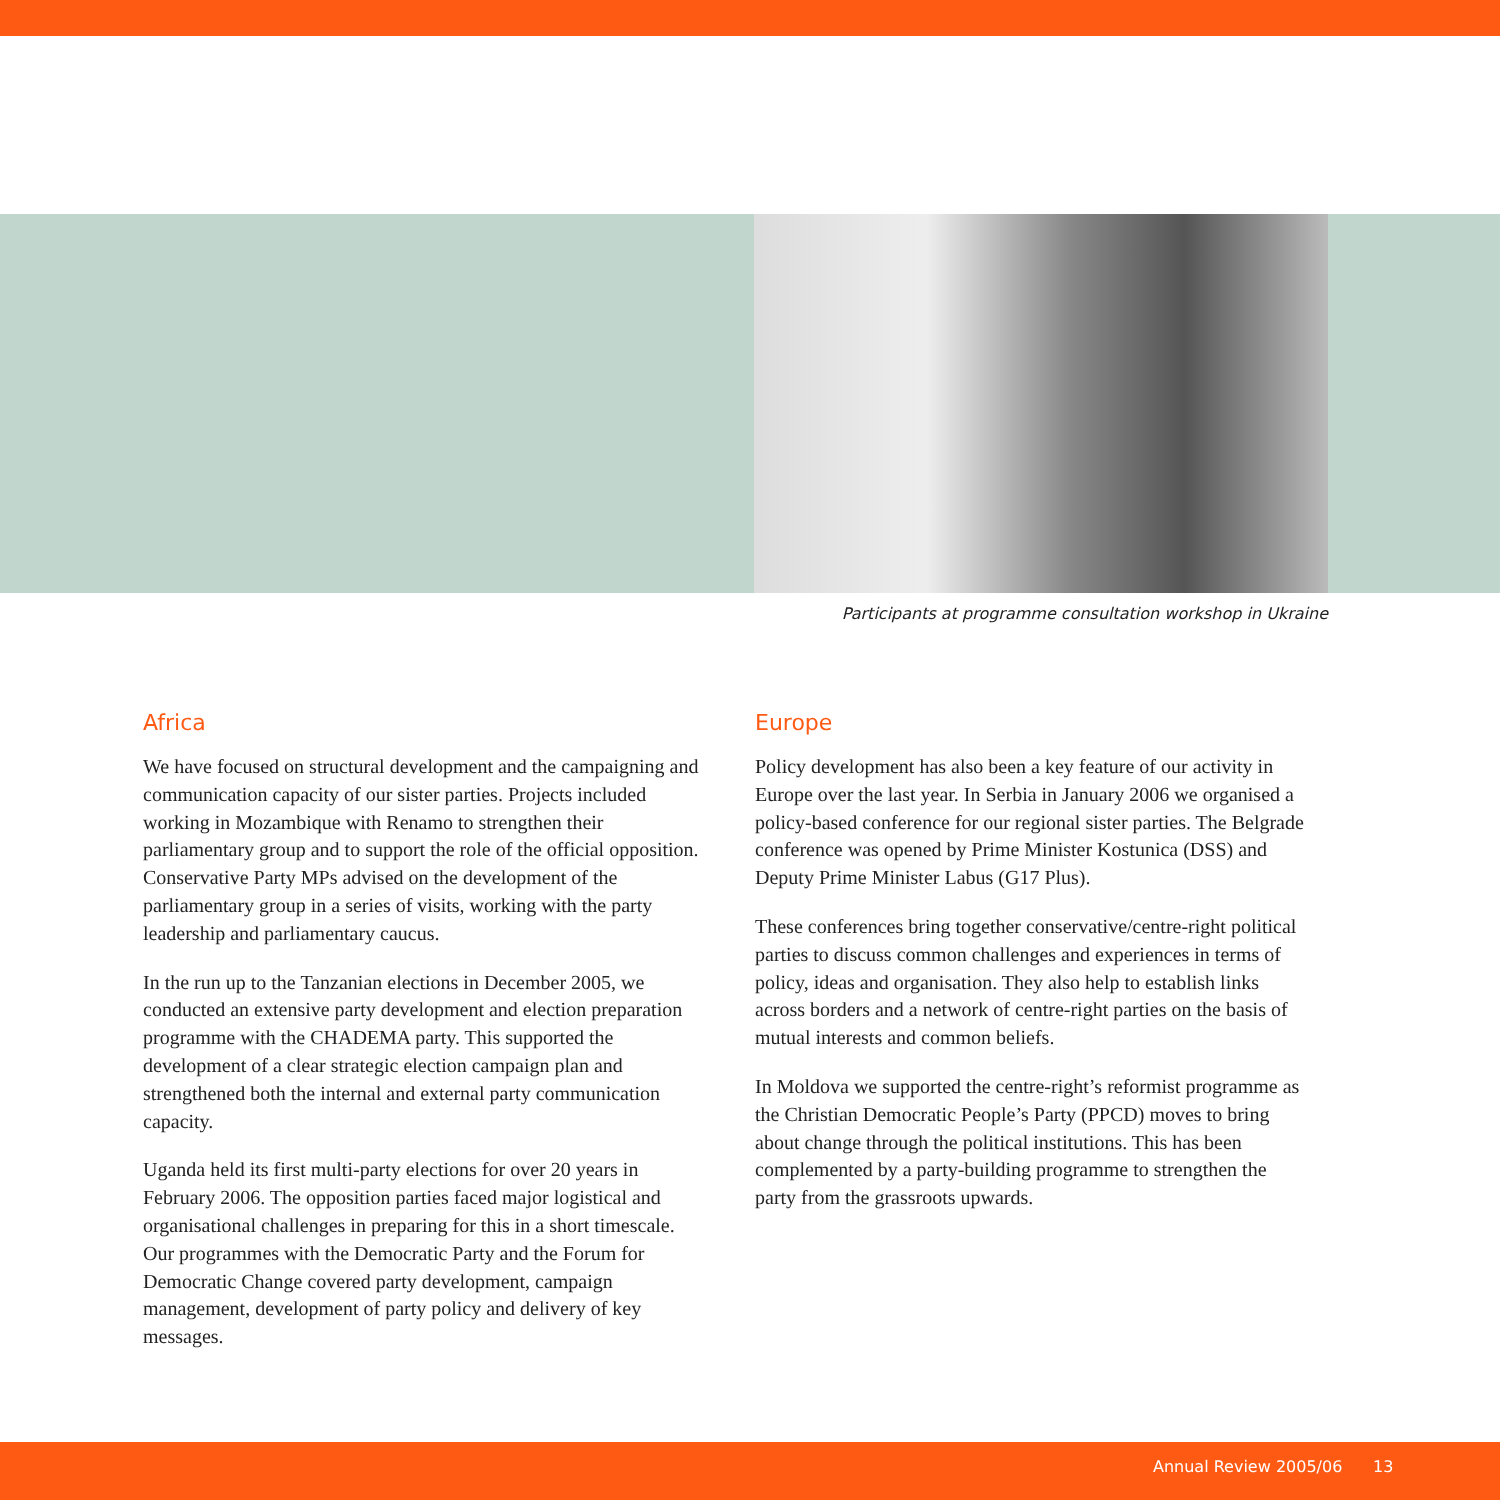Participants at programme consultation workshop in Ukraine
Africa
We have focused on structural development and the campaigning and communication capacity of our sister parties. Projects included working in Mozambique with Renamo to strengthen their parliamentary group and to support the role of the official opposition. Conservative Party MPs advised on the development of the parliamentary group in a series of visits, working with the party leadership and parliamentary caucus.
In the run up to the Tanzanian elections in December 2005, we conducted an extensive party development and election preparation programme with the CHADEMA party. This supported the development of a clear strategic election campaign plan and strengthened both the internal and external party communication capacity.
Uganda held its first multi-party elections for over 20 years in February 2006. The opposition parties faced major logistical and organisational challenges in preparing for this in a short timescale. Our programmes with the Democratic Party and the Forum for Democratic Change covered party development, campaign management, development of party policy and delivery of key messages.
Europe
Policy development has also been a key feature of our activity in Europe over the last year. In Serbia in January 2006 we organised a policy-based conference for our regional sister parties. The Belgrade conference was opened by Prime Minister Kostunica (DSS) and Deputy Prime Minister Labus (G17 Plus).
These conferences bring together conservative/centre-right political parties to discuss common challenges and experiences in terms of policy, ideas and organisation. They also help to establish links across borders and a network of centre-right parties on the basis of mutual interests and common beliefs.
In Moldova we supported the centre-right’s reformist programme as the Christian Democratic People’s Party (PPCD) moves to bring about change through the political institutions. This has been complemented by a party-building programme to strengthen the party from the grassroots upwards.
Annual Review 2005/06 13